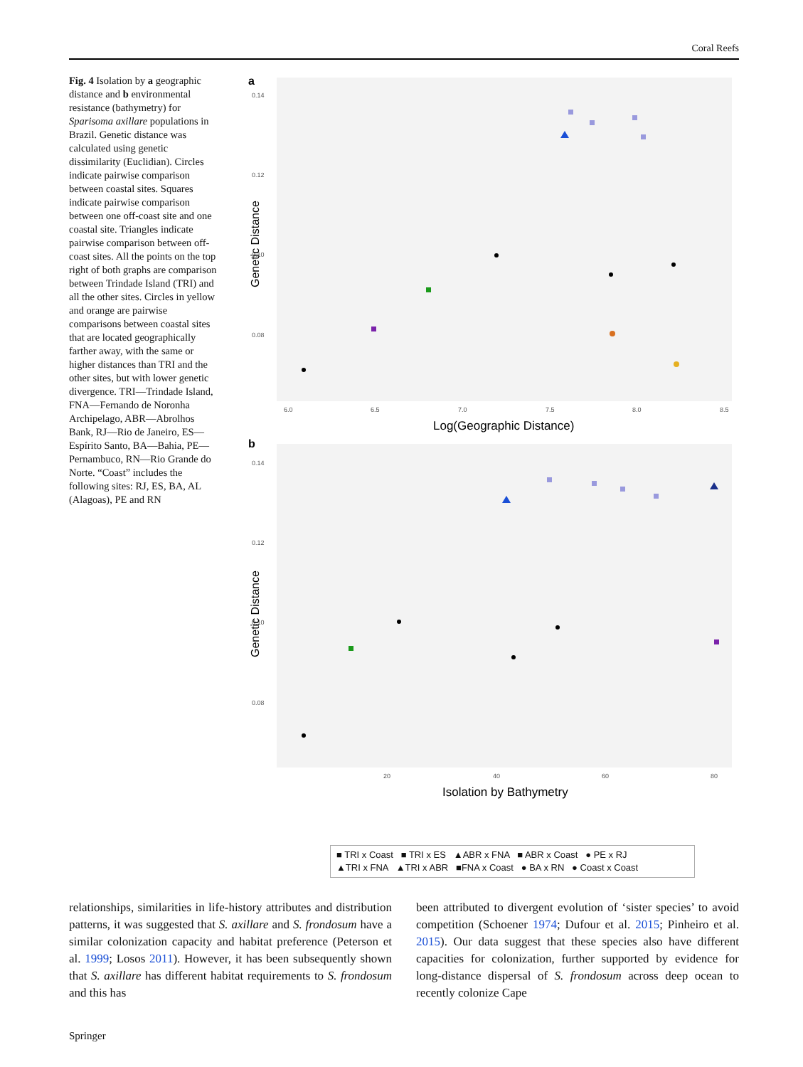Coral Reefs
Fig. 4 Isolation by a geographic distance and b environmental resistance (bathymetry) for Sparisoma axillare populations in Brazil. Genetic distance was calculated using genetic dissimilarity (Euclidian). Circles indicate pairwise comparison between coastal sites. Squares indicate pairwise comparison between one off-coast site and one coastal site. Triangles indicate pairwise comparison between off-coast sites. All the points on the top right of both graphs are comparison between Trindade Island (TRI) and all the other sites. Circles in yellow and orange are pairwise comparisons between coastal sites that are located geographically farther away, with the same or higher distances than TRI and the other sites, but with lower genetic divergence. TRI—Trindade Island, FNA—Fernando de Noronha Archipelago, ABR—Abrolhos Bank, RJ—Rio de Janeiro, ES—Espírito Santo, BA—Bahia, PE—Pernambuco, RN—Rio Grande do Norte. “Coast” includes the following sites: RJ, ES, BA, AL (Alagoas), PE and RN
a
0.14
0.12
0.10
0.08
6.0
6.5
7.0
7.5
8.0
8.5
Genetic Distance
Log(Geographic Distance)
b
0.14
0.12
0.10
0.08
20
40
60
80
Genetic Distance
Isolation by Bathymetry
■ TRI x Coast ■ TRI x ES ▲ABR x FNA ■ ABR x Coast ● PE x RJ
▲TRI x FNA ▲TRI x ABR ■FNA x Coast ● BA x RN ● Coast x Coast
relationships, similarities in life-history attributes and distribution patterns, it was suggested that S. axillare and S. frondosum have a similar colonization capacity and habitat preference (Peterson et al. 1999; Losos 2011). However, it has been subsequently shown that S. axillare has different habitat requirements to S. frondosum and this has
been attributed to divergent evolution of ‘sister species’ to avoid competition (Schoener 1974; Dufour et al. 2015; Pinheiro et al. 2015). Our data suggest that these species also have different capacities for colonization, further supported by evidence for long-distance dispersal of S. frondosum across deep ocean to recently colonize Cape
Springer